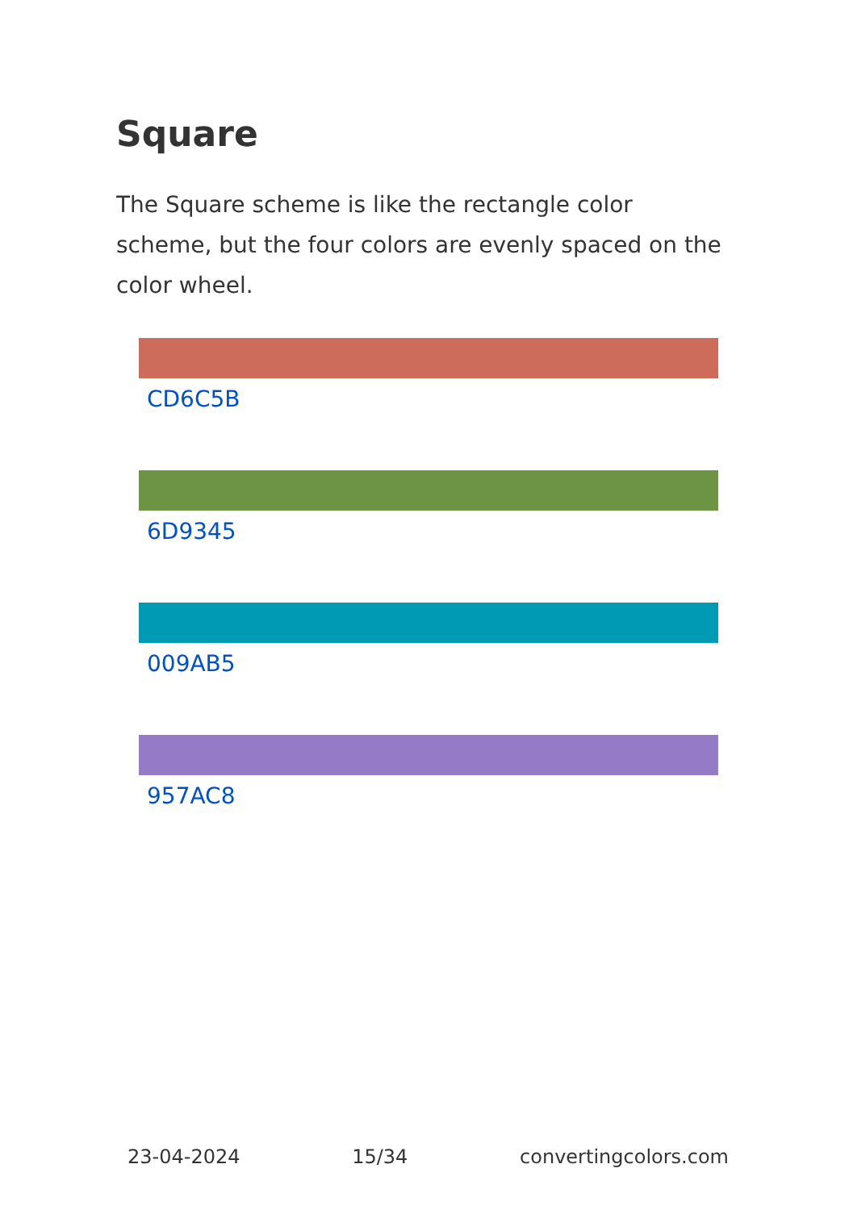Square
The Square scheme is like the rectangle color scheme, but the four colors are evenly spaced on the color wheel.
CD6C5B
6D9345
009AB5
957AC8
23-04-2024 15/34 convertingcolors.com